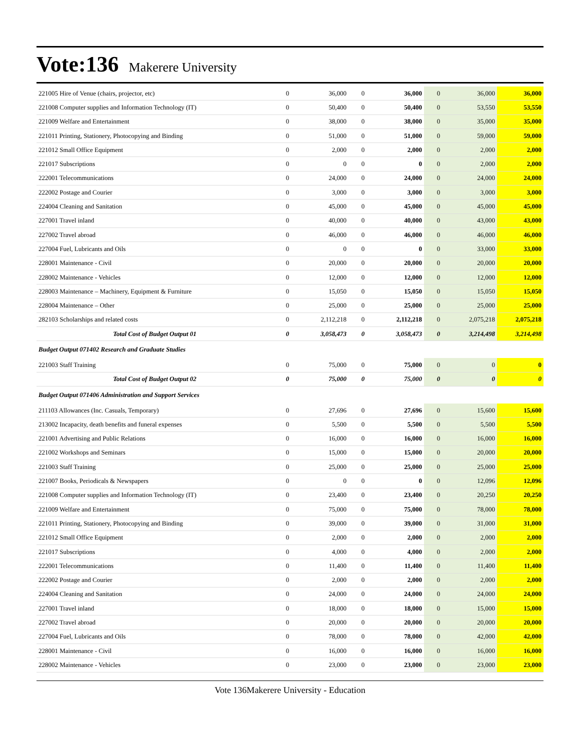Vote:136 Makerere University
| 221005 Hire of Venue (chairs, projector, etc) | 0 | 36,000 | 0 | 36,000 | 0 | 36,000 | 36,000 |
| 221008 Computer supplies and Information Technology (IT) | 0 | 50,400 | 0 | 50,400 | 0 | 53,550 | 53,550 |
| 221009 Welfare and Entertainment | 0 | 38,000 | 0 | 38,000 | 0 | 35,000 | 35,000 |
| 221011 Printing, Stationery, Photocopying and Binding | 0 | 51,000 | 0 | 51,000 | 0 | 59,000 | 59,000 |
| 221012 Small Office Equipment | 0 | 2,000 | 0 | 2,000 | 0 | 2,000 | 2,000 |
| 221017 Subscriptions | 0 | 0 | 0 | 0 | 0 | 2,000 | 2,000 |
| 222001 Telecommunications | 0 | 24,000 | 0 | 24,000 | 0 | 24,000 | 24,000 |
| 222002 Postage and Courier | 0 | 3,000 | 0 | 3,000 | 0 | 3,000 | 3,000 |
| 224004 Cleaning and Sanitation | 0 | 45,000 | 0 | 45,000 | 0 | 45,000 | 45,000 |
| 227001 Travel inland | 0 | 40,000 | 0 | 40,000 | 0 | 43,000 | 43,000 |
| 227002 Travel abroad | 0 | 46,000 | 0 | 46,000 | 0 | 46,000 | 46,000 |
| 227004 Fuel, Lubricants and Oils | 0 | 0 | 0 | 0 | 0 | 33,000 | 33,000 |
| 228001 Maintenance - Civil | 0 | 20,000 | 0 | 20,000 | 0 | 20,000 | 20,000 |
| 228002 Maintenance - Vehicles | 0 | 12,000 | 0 | 12,000 | 0 | 12,000 | 12,000 |
| 228003 Maintenance – Machinery, Equipment & Furniture | 0 | 15,050 | 0 | 15,050 | 0 | 15,050 | 15,050 |
| 228004 Maintenance – Other | 0 | 25,000 | 0 | 25,000 | 0 | 25,000 | 25,000 |
| 282103 Scholarships and related costs | 0 | 2,112,218 | 0 | 2,112,218 | 0 | 2,075,218 | 2,075,218 |
| Total Cost of Budget Output 01 | 0 | 3,058,473 | 0 | 3,058,473 | 0 | 3,214,498 | 3,214,498 |
| Budget Output 071402 Research and Graduate Studies | | | | | | | |
| 221003 Staff Training | 0 | 75,000 | 0 | 75,000 | 0 | 0 | 0 |
| Total Cost of Budget Output 02 | 0 | 75,000 | 0 | 75,000 | 0 | 0 | 0 |
| Budget Output 071406 Administration and Support Services | | | | | | | |
| 211103 Allowances (Inc. Casuals, Temporary) | 0 | 27,696 | 0 | 27,696 | 0 | 15,600 | 15,600 |
| 213002 Incapacity, death benefits and funeral expenses | 0 | 5,500 | 0 | 5,500 | 0 | 5,500 | 5,500 |
| 221001 Advertising and Public Relations | 0 | 16,000 | 0 | 16,000 | 0 | 16,000 | 16,000 |
| 221002 Workshops and Seminars | 0 | 15,000 | 0 | 15,000 | 0 | 20,000 | 20,000 |
| 221003 Staff Training | 0 | 25,000 | 0 | 25,000 | 0 | 25,000 | 25,000 |
| 221007 Books, Periodicals & Newspapers | 0 | 0 | 0 | 0 | 0 | 12,096 | 12,096 |
| 221008 Computer supplies and Information Technology (IT) | 0 | 23,400 | 0 | 23,400 | 0 | 20,250 | 20,250 |
| 221009 Welfare and Entertainment | 0 | 75,000 | 0 | 75,000 | 0 | 78,000 | 78,000 |
| 221011 Printing, Stationery, Photocopying and Binding | 0 | 39,000 | 0 | 39,000 | 0 | 31,000 | 31,000 |
| 221012 Small Office Equipment | 0 | 2,000 | 0 | 2,000 | 0 | 2,000 | 2,000 |
| 221017 Subscriptions | 0 | 4,000 | 0 | 4,000 | 0 | 2,000 | 2,000 |
| 222001 Telecommunications | 0 | 11,400 | 0 | 11,400 | 0 | 11,400 | 11,400 |
| 222002 Postage and Courier | 0 | 2,000 | 0 | 2,000 | 0 | 2,000 | 2,000 |
| 224004 Cleaning and Sanitation | 0 | 24,000 | 0 | 24,000 | 0 | 24,000 | 24,000 |
| 227001 Travel inland | 0 | 18,000 | 0 | 18,000 | 0 | 15,000 | 15,000 |
| 227002 Travel abroad | 0 | 20,000 | 0 | 20,000 | 0 | 20,000 | 20,000 |
| 227004 Fuel, Lubricants and Oils | 0 | 78,000 | 0 | 78,000 | 0 | 42,000 | 42,000 |
| 228001 Maintenance - Civil | 0 | 16,000 | 0 | 16,000 | 0 | 16,000 | 16,000 |
| 228002 Maintenance - Vehicles | 0 | 23,000 | 0 | 23,000 | 0 | 23,000 | 23,000 |
Vote 136Makerere University - Education